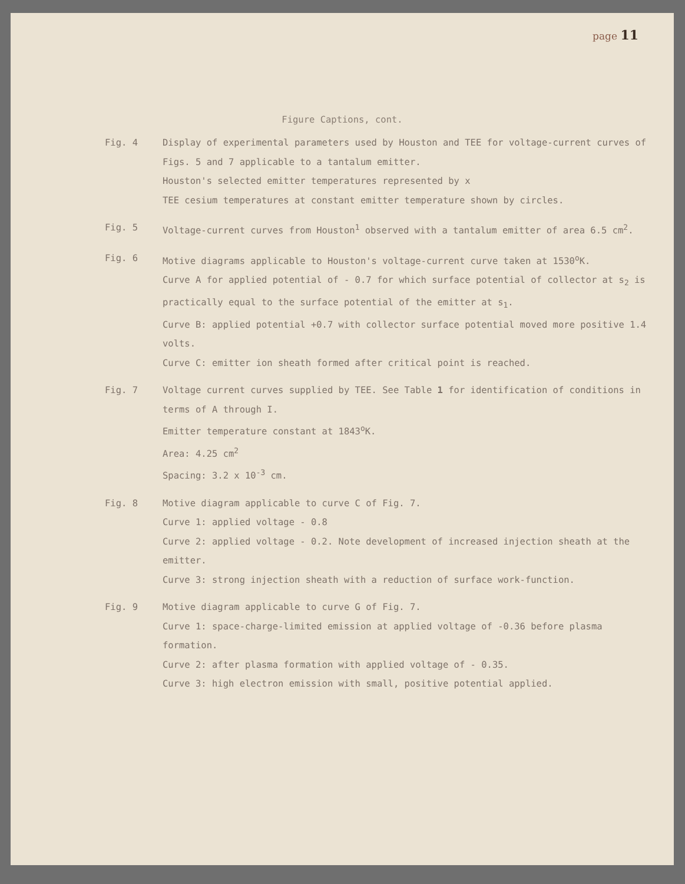page 11
Figure Captions, cont.
Fig. 4 Display of experimental parameters used by Houston and TEE for voltage-current curves of Figs. 5 and 7 applicable to a tantalum emitter.
Houston's selected emitter temperatures represented by x
TEE cesium temperatures at constant emitter temperature shown by circles.
Fig. 5 Voltage-current curves from Houston<sup>1</sup> observed with a tantalum emitter of area 6.5 cm<sup>2</sup>.
Fig. 6 Motive diagrams applicable to Houston's voltage-current curve taken at 1530<sup>o</sup>K.
Curve A for applied potential of - 0.7 for which surface potential of collector at s<sub>2</sub> is practically equal to the surface potential of the emitter at s<sub>1</sub>.
Curve B: applied potential +0.7 with collector surface potential moved more positive 1.4 volts.
Curve C: emitter ion sheath formed after critical point is reached.
Fig. 7 Voltage current curves supplied by TEE. See Table 1 for identification of conditions in terms of A through I.
Emitter temperature constant at 1843<sup>o</sup>K.
Area: 4.25 cm<sup>2</sup>
Spacing: 3.2 x 10<sup>-3</sup> cm.
Fig. 8 Motive diagram applicable to curve C of Fig. 7.
Curve 1: applied voltage - 0.8
Curve 2: applied voltage - 0.2. Note development of increased injection sheath at the emitter.
Curve 3: strong injection sheath with a reduction of surface work-function.
Fig. 9 Motive diagram applicable to curve G of Fig. 7.
Curve 1: space-charge-limited emission at applied voltage of -0.36 before plasma formation.
Curve 2: after plasma formation with applied voltage of - 0.35.
Curve 3: high electron emission with small, positive potential applied.